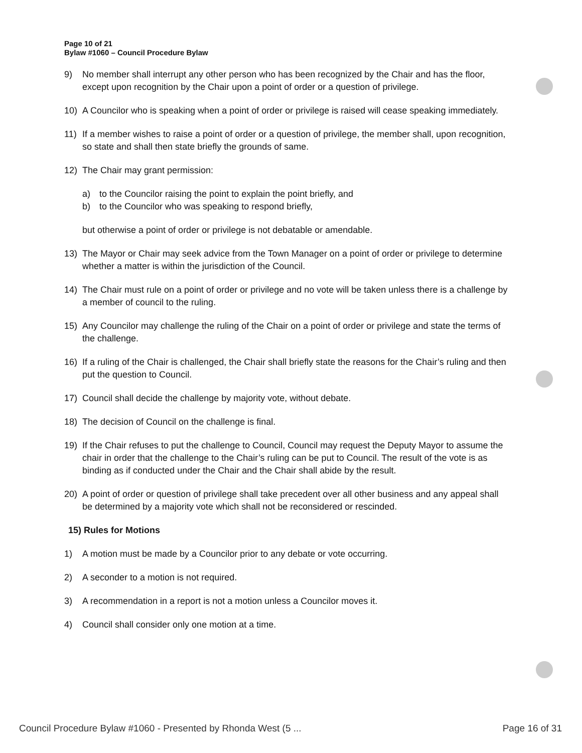Page 10 of 21
Bylaw #1060 – Council Procedure Bylaw
9) No member shall interrupt any other person who has been recognized by the Chair and has the floor, except upon recognition by the Chair upon a point of order or a question of privilege.
10) A Councilor who is speaking when a point of order or privilege is raised will cease speaking immediately.
11) If a member wishes to raise a point of order or a question of privilege, the member shall, upon recognition, so state and shall then state briefly the grounds of same.
12) The Chair may grant permission:
a) to the Councilor raising the point to explain the point briefly, and
b) to the Councilor who was speaking to respond briefly,
but otherwise a point of order or privilege is not debatable or amendable.
13) The Mayor or Chair may seek advice from the Town Manager on a point of order or privilege to determine whether a matter is within the jurisdiction of the Council.
14) The Chair must rule on a point of order or privilege and no vote will be taken unless there is a challenge by a member of council to the ruling.
15) Any Councilor may challenge the ruling of the Chair on a point of order or privilege and state the terms of the challenge.
16) If a ruling of the Chair is challenged, the Chair shall briefly state the reasons for the Chair’s ruling and then put the question to Council.
17) Council shall decide the challenge by majority vote, without debate.
18) The decision of Council on the challenge is final.
19) If the Chair refuses to put the challenge to Council, Council may request the Deputy Mayor to assume the chair in order that the challenge to the Chair’s ruling can be put to Council. The result of the vote is as binding as if conducted under the Chair and the Chair shall abide by the result.
20) A point of order or question of privilege shall take precedent over all other business and any appeal shall be determined by a majority vote which shall not be reconsidered or rescinded.
15) Rules for Motions
1) A motion must be made by a Councilor prior to any debate or vote occurring.
2) A seconder to a motion is not required.
3) A recommendation in a report is not a motion unless a Councilor moves it.
4) Council shall consider only one motion at a time.
Council Procedure Bylaw #1060 - Presented by Rhonda West (5 ... Page 16 of 31